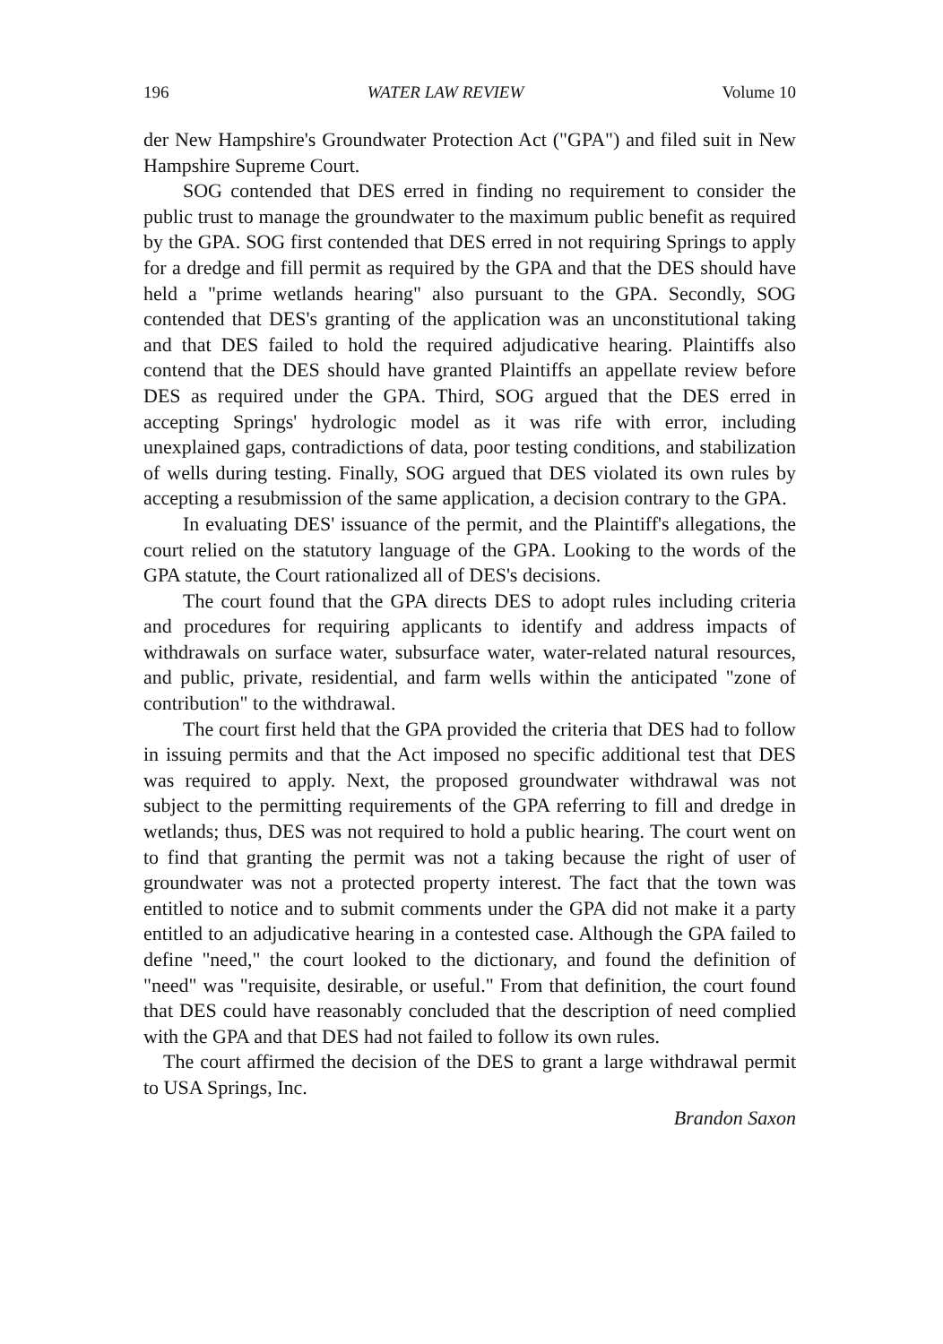196 WATER LAW REVIEW Volume 10
der New Hampshire's Groundwater Protection Act ("GPA") and filed suit in New Hampshire Supreme Court.
SOG contended that DES erred in finding no requirement to consider the public trust to manage the groundwater to the maximum public benefit as required by the GPA. SOG first contended that DES erred in not requiring Springs to apply for a dredge and fill permit as required by the GPA and that the DES should have held a "prime wetlands hearing" also pursuant to the GPA. Secondly, SOG contended that DES's granting of the application was an unconstitutional taking and that DES failed to hold the required adjudicative hearing. Plaintiffs also contend that the DES should have granted Plaintiffs an appellate review before DES as required under the GPA. Third, SOG argued that the DES erred in accepting Springs' hydrologic model as it was rife with error, including unexplained gaps, contradictions of data, poor testing conditions, and stabilization of wells during testing. Finally, SOG argued that DES violated its own rules by accepting a resubmission of the same application, a decision contrary to the GPA.
In evaluating DES' issuance of the permit, and the Plaintiff's allegations, the court relied on the statutory language of the GPA. Looking to the words of the GPA statute, the Court rationalized all of DES's decisions.
The court found that the GPA directs DES to adopt rules including criteria and procedures for requiring applicants to identify and address impacts of withdrawals on surface water, subsurface water, water-related natural resources, and public, private, residential, and farm wells within the anticipated "zone of contribution" to the withdrawal.
The court first held that the GPA provided the criteria that DES had to follow in issuing permits and that the Act imposed no specific additional test that DES was required to apply. Next, the proposed groundwater withdrawal was not subject to the permitting requirements of the GPA referring to fill and dredge in wetlands; thus, DES was not required to hold a public hearing. The court went on to find that granting the permit was not a taking because the right of user of groundwater was not a protected property interest. The fact that the town was entitled to notice and to submit comments under the GPA did not make it a party entitled to an adjudicative hearing in a contested case. Although the GPA failed to define "need," the court looked to the dictionary, and found the definition of "need" was "requisite, desirable, or useful." From that definition, the court found that DES could have reasonably concluded that the description of need complied with the GPA and that DES had not failed to follow its own rules.
The court affirmed the decision of the DES to grant a large withdrawal permit to USA Springs, Inc.
Brandon Saxon